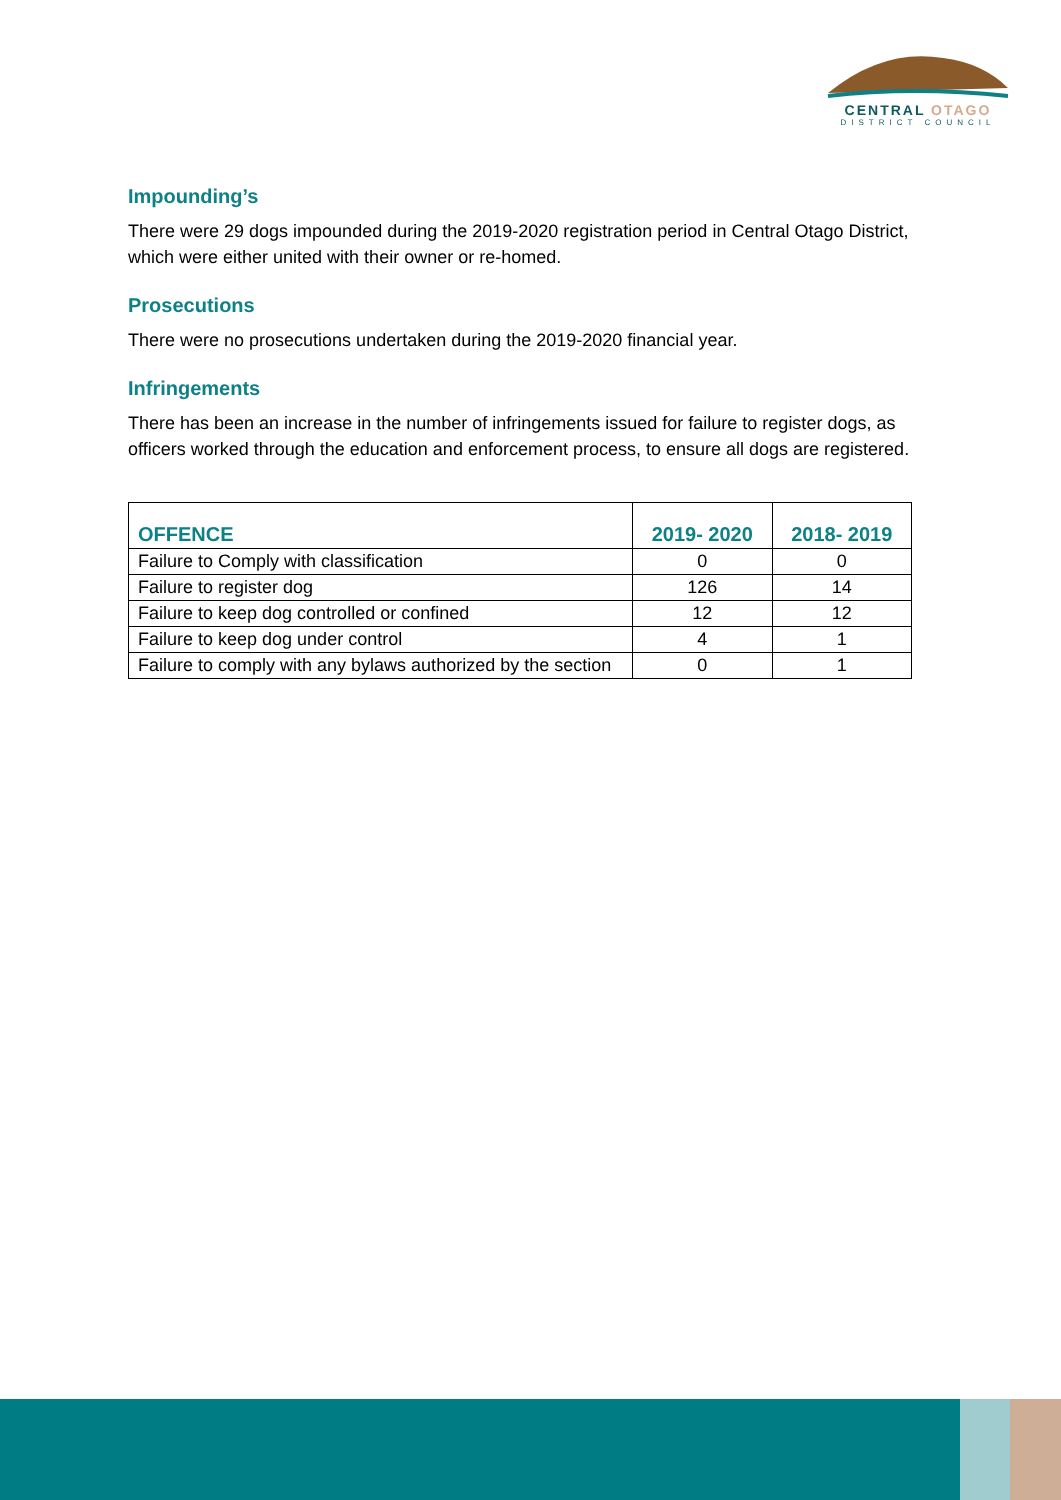CENTRAL OTAGO
DISTRICT COUNCIL
Impounding’s
There were 29 dogs impounded during the 2019-2020 registration period in Central Otago District, which were either united with their owner or re-homed.
Prosecutions
There were no prosecutions undertaken during the 2019-2020 financial year.
Infringements
There has been an increase in the number of infringements issued for failure to register dogs, as officers worked through the education and enforcement process, to ensure all dogs are registered.
| OFFENCE | 2019- 2020 | 2018- 2019 |
| --- | --- | --- |
| Failure to Comply with classification | 0 | 0 |
| Failure to register dog | 126 | 14 |
| Failure to keep dog controlled or confined | 12 | 12 |
| Failure to keep dog under control | 4 | 1 |
| Failure to comply with any bylaws authorized by the section | 0 | 1 |